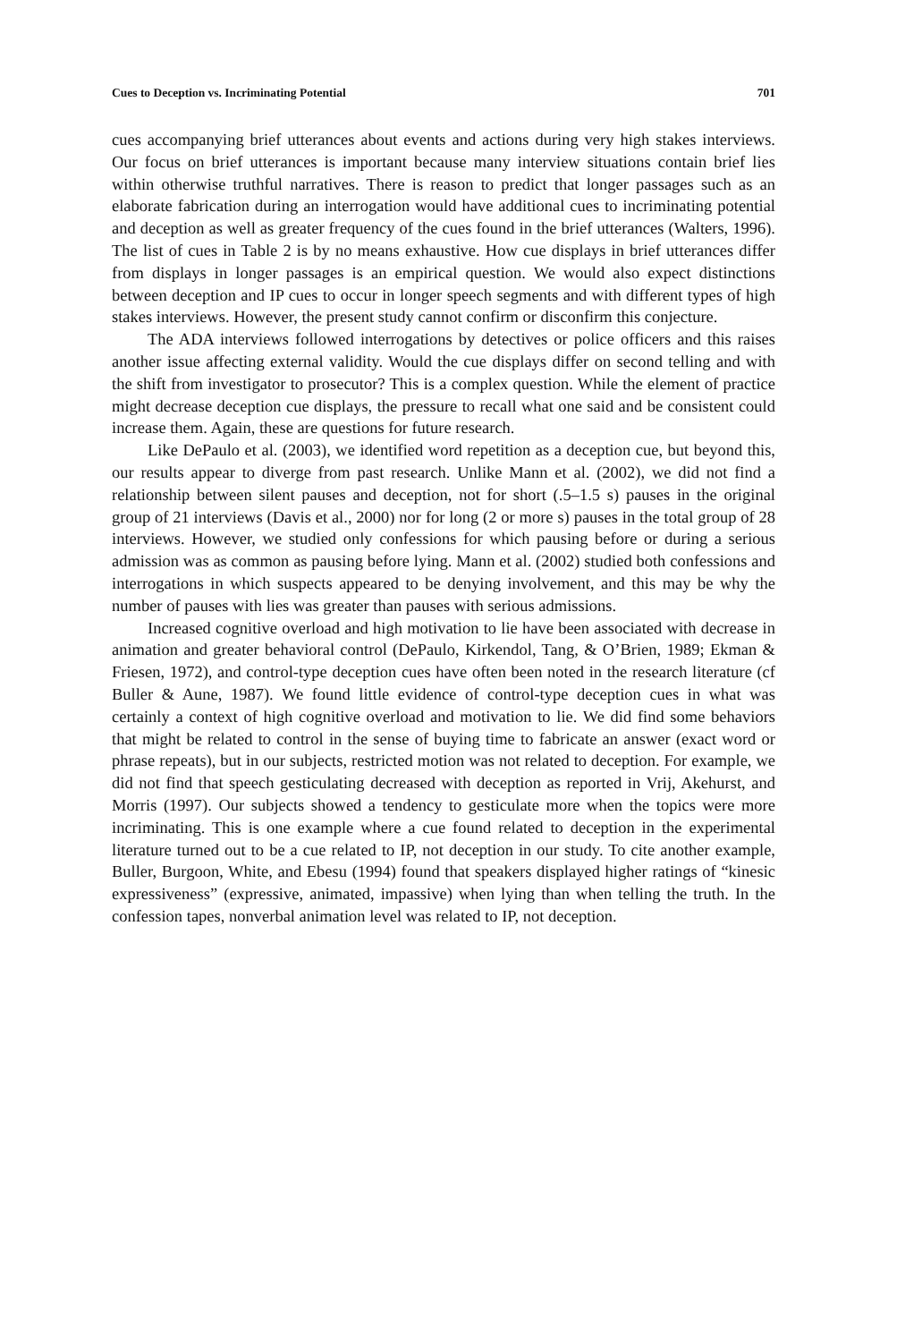Cues to Deception vs. Incriminating Potential 701
cues accompanying brief utterances about events and actions during very high stakes interviews. Our focus on brief utterances is important because many interview situations contain brief lies within otherwise truthful narratives. There is reason to predict that longer passages such as an elaborate fabrication during an interrogation would have additional cues to incriminating potential and deception as well as greater frequency of the cues found in the brief utterances (Walters, 1996). The list of cues in Table 2 is by no means exhaustive. How cue displays in brief utterances differ from displays in longer passages is an empirical question. We would also expect distinctions between deception and IP cues to occur in longer speech segments and with different types of high stakes interviews. However, the present study cannot confirm or disconfirm this conjecture.
The ADA interviews followed interrogations by detectives or police officers and this raises another issue affecting external validity. Would the cue displays differ on second telling and with the shift from investigator to prosecutor? This is a complex question. While the element of practice might decrease deception cue displays, the pressure to recall what one said and be consistent could increase them. Again, these are questions for future research.
Like DePaulo et al. (2003), we identified word repetition as a deception cue, but beyond this, our results appear to diverge from past research. Unlike Mann et al. (2002), we did not find a relationship between silent pauses and deception, not for short (.5–1.5 s) pauses in the original group of 21 interviews (Davis et al., 2000) nor for long (2 or more s) pauses in the total group of 28 interviews. However, we studied only confessions for which pausing before or during a serious admission was as common as pausing before lying. Mann et al. (2002) studied both confessions and interrogations in which suspects appeared to be denying involvement, and this may be why the number of pauses with lies was greater than pauses with serious admissions.
Increased cognitive overload and high motivation to lie have been associated with decrease in animation and greater behavioral control (DePaulo, Kirkendol, Tang, & O’Brien, 1989; Ekman & Friesen, 1972), and control-type deception cues have often been noted in the research literature (cf Buller & Aune, 1987). We found little evidence of control-type deception cues in what was certainly a context of high cognitive overload and motivation to lie. We did find some behaviors that might be related to control in the sense of buying time to fabricate an answer (exact word or phrase repeats), but in our subjects, restricted motion was not related to deception. For example, we did not find that speech gesticulating decreased with deception as reported in Vrij, Akehurst, and Morris (1997). Our subjects showed a tendency to gesticulate more when the topics were more incriminating. This is one example where a cue found related to deception in the experimental literature turned out to be a cue related to IP, not deception in our study. To cite another example, Buller, Burgoon, White, and Ebesu (1994) found that speakers displayed higher ratings of “kinesic expressiveness” (expressive, animated, impassive) when lying than when telling the truth. In the confession tapes, nonverbal animation level was related to IP, not deception.